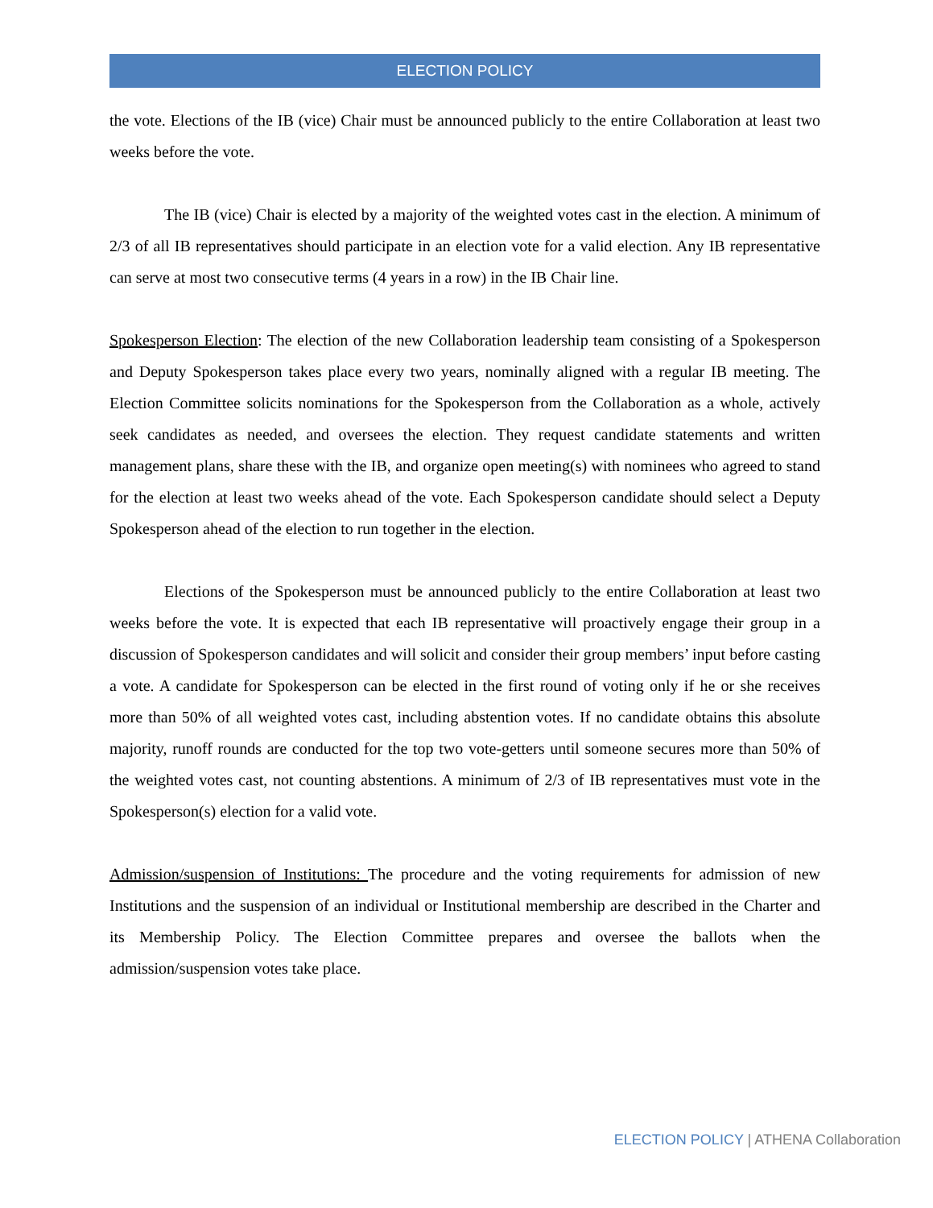ELECTION POLICY
the vote. Elections of the IB (vice) Chair must be announced publicly to the entire Collaboration at least two weeks before the vote.
The IB (vice) Chair is elected by a majority of the weighted votes cast in the election. A minimum of 2/3 of all IB representatives should participate in an election vote for a valid election. Any IB representative can serve at most two consecutive terms (4 years in a row) in the IB Chair line.
Spokesperson Election: The election of the new Collaboration leadership team consisting of a Spokesperson and Deputy Spokesperson takes place every two years, nominally aligned with a regular IB meeting. The Election Committee solicits nominations for the Spokesperson from the Collaboration as a whole, actively seek candidates as needed, and oversees the election. They request candidate statements and written management plans, share these with the IB, and organize open meeting(s) with nominees who agreed to stand for the election at least two weeks ahead of the vote. Each Spokesperson candidate should select a Deputy Spokesperson ahead of the election to run together in the election.
Elections of the Spokesperson must be announced publicly to the entire Collaboration at least two weeks before the vote. It is expected that each IB representative will proactively engage their group in a discussion of Spokesperson candidates and will solicit and consider their group members’ input before casting a vote. A candidate for Spokesperson can be elected in the first round of voting only if he or she receives more than 50% of all weighted votes cast, including abstention votes. If no candidate obtains this absolute majority, runoff rounds are conducted for the top two vote-getters until someone secures more than 50% of the weighted votes cast, not counting abstentions. A minimum of 2/3 of IB representatives must vote in the Spokesperson(s) election for a valid vote.
Admission/suspension of Institutions: The procedure and the voting requirements for admission of new Institutions and the suspension of an individual or Institutional membership are described in the Charter and its Membership Policy. The Election Committee prepares and oversee the ballots when the admission/suspension votes take place.
ELECTION POLICY | ATHENA Collaboration